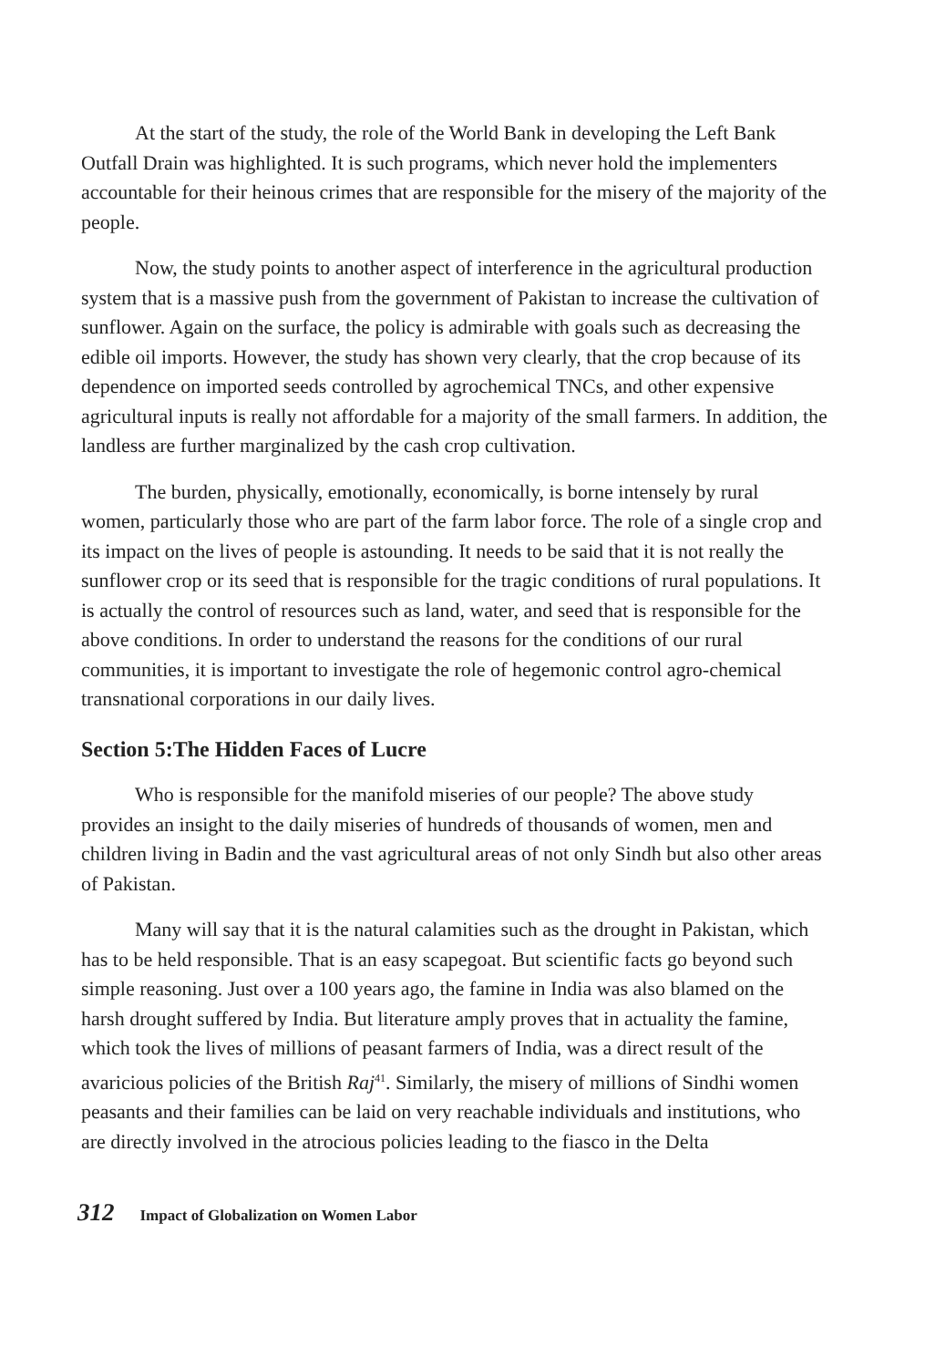At the start of the study, the role of the World Bank in developing the Left Bank Outfall Drain was highlighted. It is such programs, which never hold the implementers accountable for their heinous crimes that are responsible for the misery of the majority of the people.
Now, the study points to another aspect of interference in the agricultural production system that is a massive push from the government of Pakistan to increase the cultivation of sunflower. Again on the surface, the policy is admirable with goals such as decreasing the edible oil imports. However, the study has shown very clearly, that the crop because of its dependence on imported seeds controlled by agrochemical TNCs, and other expensive agricultural inputs is really not affordable for a majority of the small farmers. In addition, the landless are further marginalized by the cash crop cultivation.
The burden, physically, emotionally, economically, is borne intensely by rural women, particularly those who are part of the farm labor force. The role of a single crop and its impact on the lives of people is astounding. It needs to be said that it is not really the sunflower crop or its seed that is responsible for the tragic conditions of rural populations. It is actually the control of resources such as land, water, and seed that is responsible for the above conditions. In order to understand the reasons for the conditions of our rural communities, it is important to investigate the role of hegemonic control agro-chemical transnational corporations in our daily lives.
Section 5:The Hidden Faces of Lucre
Who is responsible for the manifold miseries of our people? The above study provides an insight to the daily miseries of hundreds of thousands of women, men and children living in Badin and the vast agricultural areas of not only Sindh but also other areas of Pakistan.
Many will say that it is the natural calamities such as the drought in Pakistan, which has to be held responsible. That is an easy scapegoat. But scientific facts go beyond such simple reasoning. Just over a 100 years ago, the famine in India was also blamed on the harsh drought suffered by India. But literature amply proves that in actuality the famine, which took the lives of millions of peasant farmers of India, was a direct result of the avaricious policies of the British Raj<sup>41</sup>. Similarly, the misery of millions of Sindhi women peasants and their families can be laid on very reachable individuals and institutions, who are directly involved in the atrocious policies leading to the fiasco in the Delta
312 Impact of Globalization on Women Labor